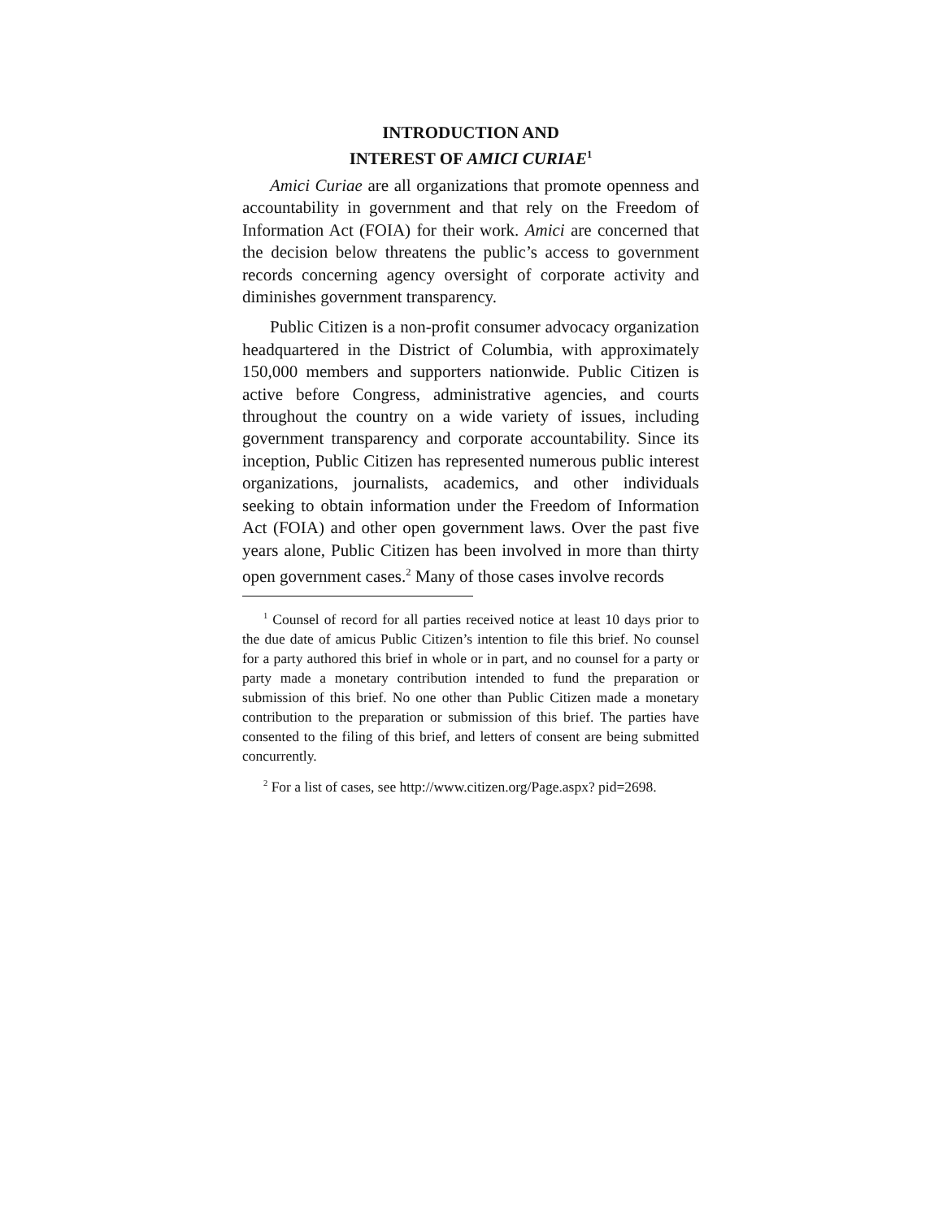INTRODUCTION AND
INTEREST OF AMICI CURIAE<sup>1</sup>
Amici Curiae are all organizations that promote openness and accountability in government and that rely on the Freedom of Information Act (FOIA) for their work. Amici are concerned that the decision below threatens the public’s access to government records concerning agency oversight of corporate activity and diminishes government transparency.
Public Citizen is a non-profit consumer advocacy organization headquartered in the District of Columbia, with approximately 150,000 members and supporters nationwide. Public Citizen is active before Congress, administrative agencies, and courts throughout the country on a wide variety of issues, including government transparency and corporate accountability. Since its inception, Public Citizen has represented numerous public interest organizations, journalists, academics, and other individuals seeking to obtain information under the Freedom of Information Act (FOIA) and other open government laws. Over the past five years alone, Public Citizen has been involved in more than thirty open government cases.<sup>2</sup> Many of those cases involve records
<sup>1</sup> Counsel of record for all parties received notice at least 10 days prior to the due date of amicus Public Citizen’s intention to file this brief. No counsel for a party authored this brief in whole or in part, and no counsel for a party or party made a monetary contribution intended to fund the preparation or submission of this brief. No one other than Public Citizen made a monetary contribution to the preparation or submission of this brief. The parties have consented to the filing of this brief, and letters of consent are being submitted concurrently.
<sup>2</sup> For a list of cases, see http://www.citizen.org/Page.aspx? pid=2698.